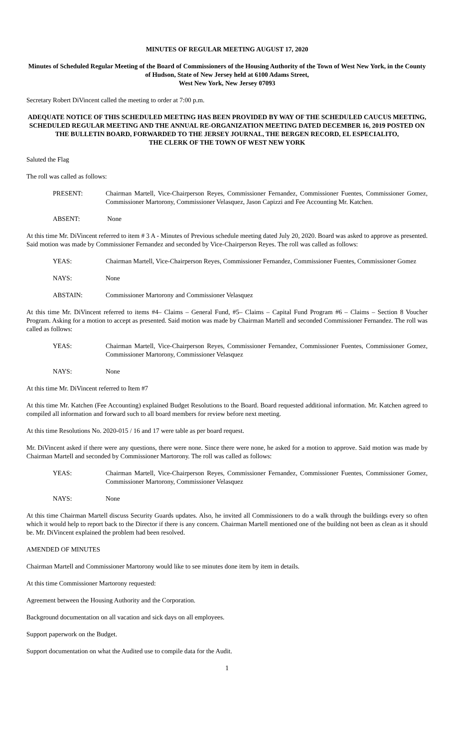MINUTES OF REGULAR MEETING AUGUST 17, 2020
Minutes of Scheduled Regular Meeting of the Board of Commissioners of the Housing Authority of the Town of West New York, in the County of Hudson, State of New Jersey held at 6100 Adams Street,
West New York, New Jersey 07093
Secretary Robert DiVincent called the meeting to order at 7:00 p.m.
ADEQUATE NOTICE OF THIS SCHEDULED MEETING HAS BEEN PROVIDED BY WAY OF THE SCHEDULED CAUCUS MEETING, SCHEDULED REGULAR MEETING AND THE ANNUAL RE-ORGANIZATION MEETING DATED DECEMBER 16, 2019 POSTED ON THE BULLETIN BOARD, FORWARDED TO THE JERSEY JOURNAL, THE BERGEN RECORD, EL ESPECIALITO,
THE CLERK OF THE TOWN OF WEST NEW YORK
Saluted the Flag
The roll was called as follows:
PRESENT: Chairman Martell, Vice-Chairperson Reyes, Commissioner Fernandez, Commissioner Fuentes, Commissioner Gomez, Commissioner Martorony, Commissioner Velasquez, Jason Capizzi and Fee Accounting Mr. Katchen.
ABSENT: None
At this time Mr. DiVincent referred to item # 3 A - Minutes of Previous schedule meeting dated July 20, 2020. Board was asked to approve as presented. Said motion was made by Commissioner Fernandez and seconded by Vice-Chairperson Reyes. The roll was called as follows:
YEAS: Chairman Martell, Vice-Chairperson Reyes, Commissioner Fernandez, Commissioner Fuentes, Commissioner Gomez
NAYS: None
ABSTAIN: Commissioner Martorony and Commissioner Velasquez
At this time Mr. DiVincent referred to items #4– Claims – General Fund, #5– Claims – Capital Fund Program #6 – Claims – Section 8 Voucher Program. Asking for a motion to accept as presented. Said motion was made by Chairman Martell and seconded Commissioner Fernandez. The roll was called as follows:
YEAS: Chairman Martell, Vice-Chairperson Reyes, Commissioner Fernandez, Commissioner Fuentes, Commissioner Gomez, Commissioner Martorony, Commissioner Velasquez
NAYS: None
At this time Mr. DiVincent referred to Item #7
At this time Mr. Katchen (Fee Accounting) explained Budget Resolutions to the Board. Board requested additional information. Mr. Katchen agreed to compiled all information and forward such to all board members for review before next meeting.
At this time Resolutions No. 2020-015 / 16 and 17 were table as per board request.
Mr. DiVincent asked if there were any questions, there were none. Since there were none, he asked for a motion to approve. Said motion was made by Chairman Martell and seconded by Commissioner Martorony. The roll was called as follows:
YEAS: Chairman Martell, Vice-Chairperson Reyes, Commissioner Fernandez, Commissioner Fuentes, Commissioner Gomez, Commissioner Martorony, Commissioner Velasquez
NAYS: None
At this time Chairman Martell discuss Security Guards updates. Also, he invited all Commissioners to do a walk through the buildings every so often which it would help to report back to the Director if there is any concern. Chairman Martell mentioned one of the building not been as clean as it should be. Mr. DiVincent explained the problem had been resolved.
AMENDED OF MINUTES
Chairman Martell and Commissioner Martorony would like to see minutes done item by item in details.
At this time Commissioner Martorony requested:
Agreement between the Housing Authority and the Corporation.
Background documentation on all vacation and sick days on all employees.
Support paperwork on the Budget.
Support documentation on what the Audited use to compile data for the Audit.
1